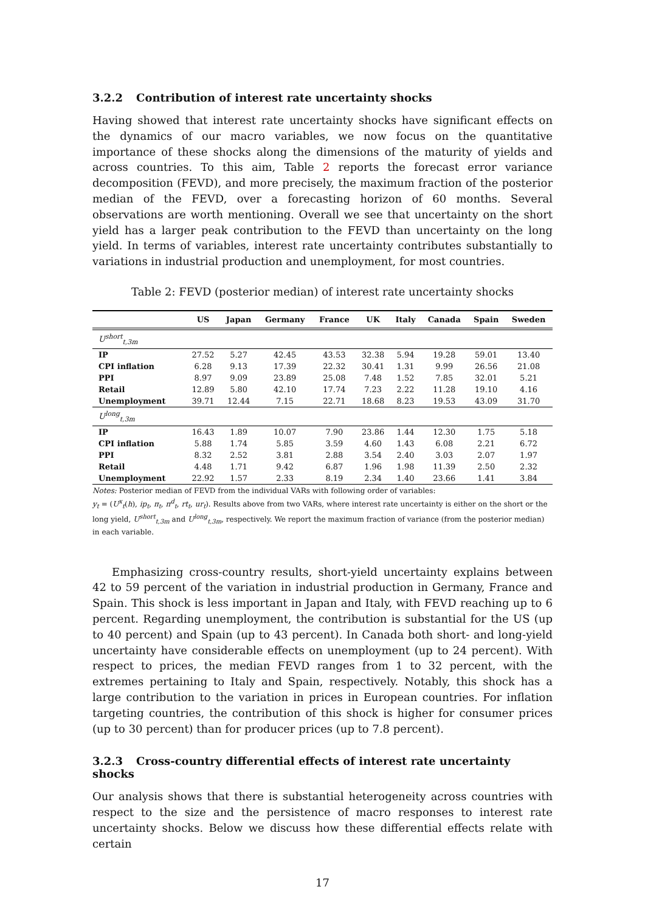3.2.2 Contribution of interest rate uncertainty shocks
Having showed that interest rate uncertainty shocks have significant effects on the dynamics of our macro variables, we now focus on the quantitative importance of these shocks along the dimensions of the maturity of yields and across countries. To this aim, Table 2 reports the forecast error variance decomposition (FEVD), and more precisely, the maximum fraction of the posterior median of the FEVD, over a forecasting horizon of 60 months. Several observations are worth mentioning. Overall we see that uncertainty on the short yield has a larger peak contribution to the FEVD than uncertainty on the long yield. In terms of variables, interest rate uncertainty contributes substantially to variations in industrial production and unemployment, for most countries.
Table 2: FEVD (posterior median) of interest rate uncertainty shocks
| | US | Japan | Germany | France | UK | Italy | Canada | Spain | Sweden |
| --- | --- | --- | --- | --- | --- | --- | --- | --- | --- |
| U<sup>short</sup><sub>t,3m</sub> | | | | | | | | | |
| IP | 27.52 | 5.27 | 42.45 | 43.53 | 32.38 | 5.94 | 19.28 | 59.01 | 13.40 |
| CPI inflation | 6.28 | 9.13 | 17.39 | 22.32 | 30.41 | 1.31 | 9.99 | 26.56 | 21.08 |
| PPI | 8.97 | 9.09 | 23.89 | 25.08 | 7.48 | 1.52 | 7.85 | 32.01 | 5.21 |
| Retail | 12.89 | 5.80 | 42.10 | 17.74 | 7.23 | 2.22 | 11.28 | 19.10 | 4.16 |
| Unemployment | 39.71 | 12.44 | 7.15 | 22.71 | 18.68 | 8.23 | 19.53 | 43.09 | 31.70 |
| U<sup>long</sup><sub>t,3m</sub> | | | | | | | | | |
| IP | 16.43 | 1.89 | 10.07 | 7.90 | 23.86 | 1.44 | 12.30 | 1.75 | 5.18 |
| CPI inflation | 5.88 | 1.74 | 5.85 | 3.59 | 4.60 | 1.43 | 6.08 | 2.21 | 6.72 |
| PPI | 8.32 | 2.52 | 3.81 | 2.88 | 3.54 | 2.40 | 3.03 | 2.07 | 1.97 |
| Retail | 4.48 | 1.71 | 9.42 | 6.87 | 1.96 | 1.98 | 11.39 | 2.50 | 2.32 |
| Unemployment | 22.92 | 1.57 | 2.33 | 8.19 | 2.34 | 1.40 | 23.66 | 1.41 | 3.84 |
Notes: Posterior median of FEVD from the individual VARs with following order of variables:
y<sub>t</sub> = (U<sup>x</sup><sub>t</sub>(h), ip<sub>t</sub>, π<sub>t</sub>, π<sup>d</sup><sub>t</sub>, rt<sub>t</sub>, ur<sub>t</sub>). Results above from two VARs, where interest rate uncertainty is either on the short or the long yield, U<sup>short</sup><sub>t,3m</sub> and U<sup>long</sup><sub>t,3m</sub>, respectively. We report the maximum fraction of variance (from the posterior median) in each variable.
Emphasizing cross-country results, short-yield uncertainty explains between 42 to 59 percent of the variation in industrial production in Germany, France and Spain. This shock is less important in Japan and Italy, with FEVD reaching up to 6 percent. Regarding unemployment, the contribution is substantial for the US (up to 40 percent) and Spain (up to 43 percent). In Canada both short- and long-yield uncertainty have considerable effects on unemployment (up to 24 percent). With respect to prices, the median FEVD ranges from 1 to 32 percent, with the extremes pertaining to Italy and Spain, respectively. Notably, this shock has a large contribution to the variation in prices in European countries. For inflation targeting countries, the contribution of this shock is higher for consumer prices (up to 30 percent) than for producer prices (up to 7.8 percent).
3.2.3 Cross-country differential effects of interest rate uncertainty shocks
Our analysis shows that there is substantial heterogeneity across countries with respect to the size and the persistence of macro responses to interest rate uncertainty shocks. Below we discuss how these differential effects relate with certain
17